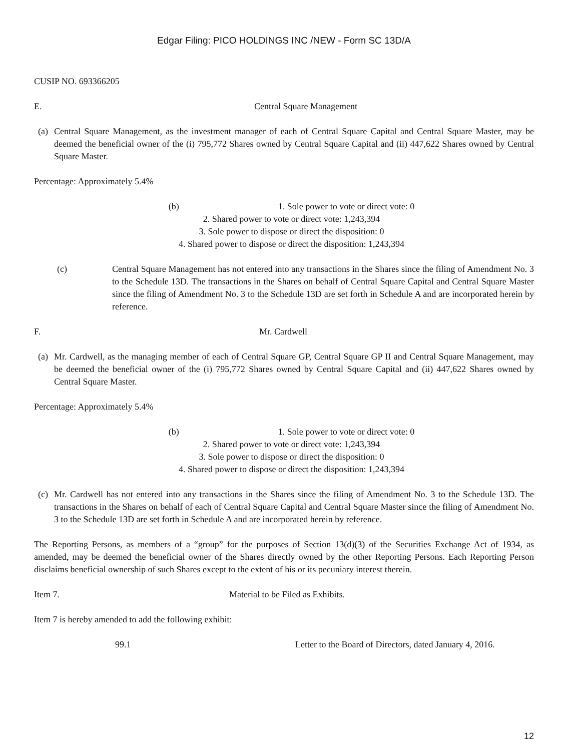Edgar Filing: PICO HOLDINGS INC /NEW - Form SC 13D/A
CUSIP NO. 693366205
E. Central Square Management
(a) Central Square Management, as the investment manager of each of Central Square Capital and Central Square Master, may be deemed the beneficial owner of the (i) 795,772 Shares owned by Central Square Capital and (ii) 447,622 Shares owned by Central Square Master.
Percentage: Approximately 5.4%
(b) 1. Sole power to vote or direct vote: 0
2. Shared power to vote or direct vote: 1,243,394
3. Sole power to dispose or direct the disposition: 0
4. Shared power to dispose or direct the disposition: 1,243,394
(c) Central Square Management has not entered into any transactions in the Shares since the filing of Amendment No. 3 to the Schedule 13D. The transactions in the Shares on behalf of Central Square Capital and Central Square Master since the filing of Amendment No. 3 to the Schedule 13D are set forth in Schedule A and are incorporated herein by reference.
F. Mr. Cardwell
(a) Mr. Cardwell, as the managing member of each of Central Square GP, Central Square GP II and Central Square Management, may be deemed the beneficial owner of the (i) 795,772 Shares owned by Central Square Capital and (ii) 447,622 Shares owned by Central Square Master.
Percentage: Approximately 5.4%
(b) 1. Sole power to vote or direct vote: 0
2. Shared power to vote or direct vote: 1,243,394
3. Sole power to dispose or direct the disposition: 0
4. Shared power to dispose or direct the disposition: 1,243,394
(c) Mr. Cardwell has not entered into any transactions in the Shares since the filing of Amendment No. 3 to the Schedule 13D. The transactions in the Shares on behalf of each of Central Square Capital and Central Square Master since the filing of Amendment No. 3 to the Schedule 13D are set forth in Schedule A and are incorporated herein by reference.
The Reporting Persons, as members of a “group” for the purposes of Section 13(d)(3) of the Securities Exchange Act of 1934, as amended, may be deemed the beneficial owner of the Shares directly owned by the other Reporting Persons. Each Reporting Person disclaims beneficial ownership of such Shares except to the extent of his or its pecuniary interest therein.
Item 7. Material to be Filed as Exhibits.
Item 7 is hereby amended to add the following exhibit:
99.1 Letter to the Board of Directors, dated January 4, 2016.
12